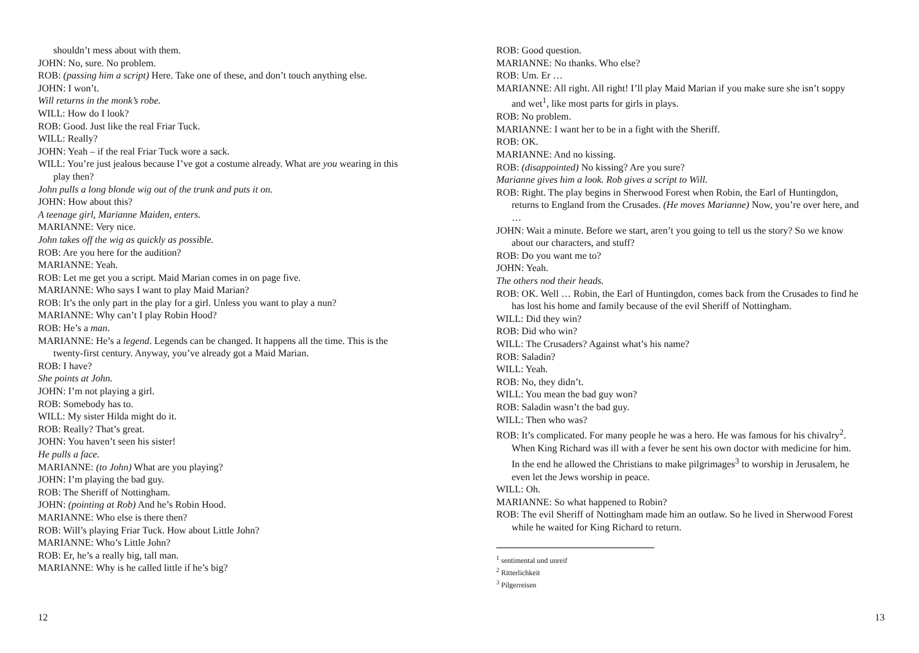shouldn’t mess about with them.
JOHN: No, sure. No problem.
ROB: (passing him a script) Here. Take one of these, and don’t touch anything else.
JOHN: I won’t.
Will returns in the monk’s robe.
WILL: How do I look?
ROB: Good. Just like the real Friar Tuck.
WILL: Really?
JOHN: Yeah – if the real Friar Tuck wore a sack.
WILL: You’re just jealous because I’ve got a costume already. What are you wearing in this play then?
John pulls a long blonde wig out of the trunk and puts it on.
JOHN: How about this?
A teenage girl, Marianne Maiden, enters.
MARIANNE: Very nice.
John takes off the wig as quickly as possible.
ROB: Are you here for the audition?
MARIANNE: Yeah.
ROB: Let me get you a script. Maid Marian comes in on page five.
MARIANNE: Who says I want to play Maid Marian?
ROB: It’s the only part in the play for a girl. Unless you want to play a nun?
MARIANNE: Why can’t I play Robin Hood?
ROB: He’s a man.
MARIANNE: He’s a legend. Legends can be changed. It happens all the time. This is the twenty-first century. Anyway, you’ve already got a Maid Marian.
ROB: I have?
She points at John.
JOHN: I’m not playing a girl.
ROB: Somebody has to.
WILL: My sister Hilda might do it.
ROB: Really? That’s great.
JOHN: You haven’t seen his sister!
He pulls a face.
MARIANNE: (to John) What are you playing?
JOHN: I’m playing the bad guy.
ROB: The Sheriff of Nottingham.
JOHN: (pointing at Rob) And he’s Robin Hood.
MARIANNE: Who else is there then?
ROB: Will’s playing Friar Tuck. How about Little John?
MARIANNE: Who’s Little John?
ROB: Er, he’s a really big, tall man.
MARIANNE: Why is he called little if he’s big?
12
ROB: Good question.
MARIANNE: No thanks. Who else?
ROB: Um. Er …
MARIANNE: All right. All right! I’ll play Maid Marian if you make sure she isn’t soppy and wet<sup>1</sup>, like most parts for girls in plays.
ROB: No problem.
MARIANNE: I want her to be in a fight with the Sheriff.
ROB: OK.
MARIANNE: And no kissing.
ROB: (disappointed) No kissing? Are you sure?
Marianne gives him a look. Rob gives a script to Will.
ROB: Right. The play begins in Sherwood Forest when Robin, the Earl of Huntingdon, returns to England from the Crusades. (He moves Marianne) Now, you’re over here, and …
JOHN: Wait a minute. Before we start, aren’t you going to tell us the story? So we know about our characters, and stuff?
ROB: Do you want me to?
JOHN: Yeah.
The others nod their heads.
ROB: OK. Well … Robin, the Earl of Huntingdon, comes back from the Crusades to find he has lost his home and family because of the evil Sheriff of Nottingham.
WILL: Did they win?
ROB: Did who win?
WILL: The Crusaders? Against what’s his name?
ROB: Saladin?
WILL: Yeah.
ROB: No, they didn’t.
WILL: You mean the bad guy won?
ROB: Saladin wasn’t the bad guy.
WILL: Then who was?
ROB: It’s complicated. For many people he was a hero. He was famous for his chivalry<sup>2</sup>. When King Richard was ill with a fever he sent his own doctor with medicine for him. In the end he allowed the Christians to make pilgrimages<sup>3</sup> to worship in Jerusalem, he even let the Jews worship in peace.
WILL: Oh.
MARIANNE: So what happened to Robin?
ROB: The evil Sheriff of Nottingham made him an outlaw. So he lived in Sherwood Forest while he waited for King Richard to return.
<sup>1</sup> sentimental und unreif
<sup>2</sup> Ritterlichkeit
<sup>3</sup> Pilgerreisen
13